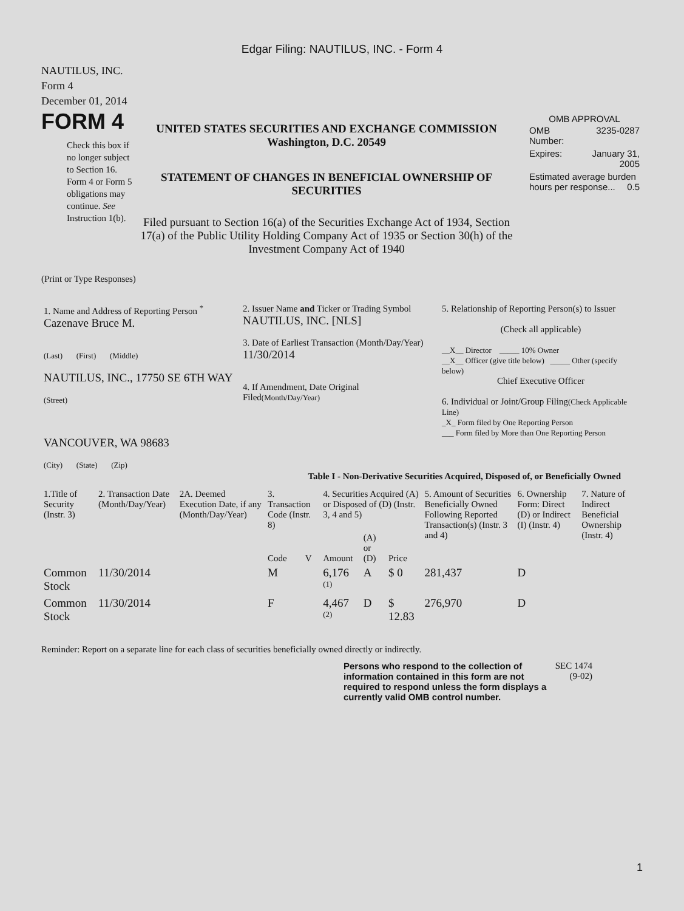Edgar Filing: NAUTILUS, INC. - Form 4
NAUTILUS, INC.
Form 4
December 01, 2014
FORM 4
Check this box if no longer subject to Section 16. Form 4 or Form 5 obligations may continue. See Instruction 1(b).
UNITED STATES SECURITIES AND EXCHANGE COMMISSION
Washington, D.C. 20549
STATEMENT OF CHANGES IN BENEFICIAL OWNERSHIP OF SECURITIES
Filed pursuant to Section 16(a) of the Securities Exchange Act of 1934, Section 17(a) of the Public Utility Holding Company Act of 1935 or Section 30(h) of the Investment Company Act of 1940
OMB APPROVAL
| OMB Number: | 3235-0287 |
| Expires: | January 31, 2005 |
| Estimated average burden hours per response... 0.5 | |
(Print or Type Responses)
| 1. Name and Address of Reporting Person <sup>*</sup> Cazenave Bruce M. (Last) (First) (Middle) NAUTILUS, INC., 17750 SE 6TH WAY (Street) VANCOUVER, WA 98683 (City) (State) (Zip) | 2. Issuer Name and Ticker or Trading Symbol NAUTILUS, INC. [NLS] 3. Date of Earliest Transaction (Month/Day/Year) 11/30/2014 4. If Amendment, Date Original Filed (Month/Day/Year) | 5. Relationship of Reporting Person(s) to Issuer (Check all applicable) __X__ Director _____ 10% Owner __X__ Officer (give title below) _____ Other (specify below) Chief Executive Officer 6. Individual or Joint/Group Filing (Check Applicable Line) _X_ Form filed by One Reporting Person ___ Form filed by More than One Reporting Person |
Table I - Non-Derivative Securities Acquired, Disposed of, or Beneficially Owned
| 1.Title of Security (Instr. 3) | 2. Transaction Date (Month/Day/Year) | 2A. Deemed Execution Date, if any (Month/Day/Year) | 3. Transaction Code (Instr. 8) | | 4. Securities Acquired (A) or Disposed of (D) (Instr. 3, 4 and 5) | | | 5. Amount of Securities Beneficially Owned Following Reported Transaction(s) (Instr. 3 and 4) | 6. Ownership Form: Direct (D) or Indirect (I) (Instr. 4) | 7. Nature of Indirect Beneficial Ownership (Instr. 4) |
| --- | --- | --- | --- | --- | --- | --- | --- | --- | --- | --- |
| | | | Code | V | Amount | (A) or (D) | Price | | | |
| Common Stock | 11/30/2014 | | M | | 6,176 <sup>(1)</sup> | A | $ 0 | 281,437 | D | |
| Common Stock | 11/30/2014 | | F | | 4,467 <sup>(2)</sup> | D | $ 12.83 | 276,970 | D | |
Reminder: Report on a separate line for each class of securities beneficially owned directly or indirectly.
Persons who respond to the collection of information contained in this form are not required to respond unless the form displays a currently valid OMB control number.
SEC 1474 (9-02)
1